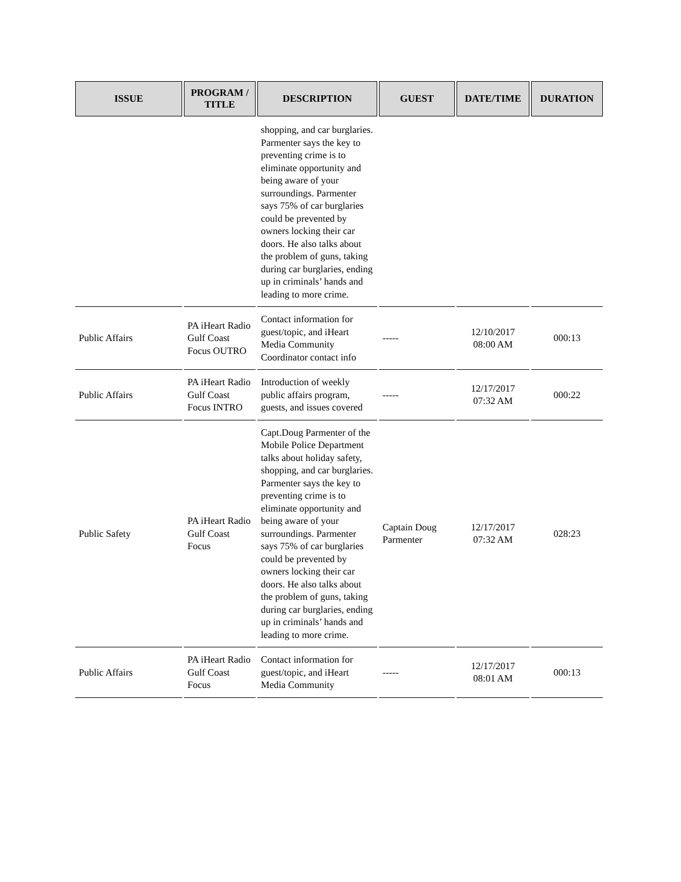| ISSUE | PROGRAM / TITLE | DESCRIPTION | GUEST | DATE/TIME | DURATION |
| --- | --- | --- | --- | --- | --- |
| | | shopping, and car burglaries. Parmenter says the key to preventing crime is to eliminate opportunity and being aware of your surroundings. Parmenter says 75% of car burglaries could be prevented by owners locking their car doors. He also talks about the problem of guns, taking during car burglaries, ending up in criminals’ hands and leading to more crime. | | | |
| Public Affairs | PA iHeart Radio Gulf Coast Focus OUTRO | Contact information for guest/topic, and iHeart Media Community Coordinator contact info | ----- | 12/10/2017 08:00 AM | 000:13 |
| Public Affairs | PA iHeart Radio Gulf Coast Focus INTRO | Introduction of weekly public affairs program, guests, and issues covered | ----- | 12/17/2017 07:32 AM | 000:22 |
| Public Safety | PA iHeart Radio Gulf Coast Focus | Capt.Doug Parmenter of the Mobile Police Department talks about holiday safety, shopping, and car burglaries. Parmenter says the key to preventing crime is to eliminate opportunity and being aware of your surroundings. Parmenter says 75% of car burglaries could be prevented by owners locking their car doors. He also talks about the problem of guns, taking during car burglaries, ending up in criminals’ hands and leading to more crime. | Captain Doug Parmenter | 12/17/2017 07:32 AM | 028:23 |
| Public Affairs | PA iHeart Radio Gulf Coast Focus | Contact information for guest/topic, and iHeart Media Community | ----- | 12/17/2017 08:01 AM | 000:13 |